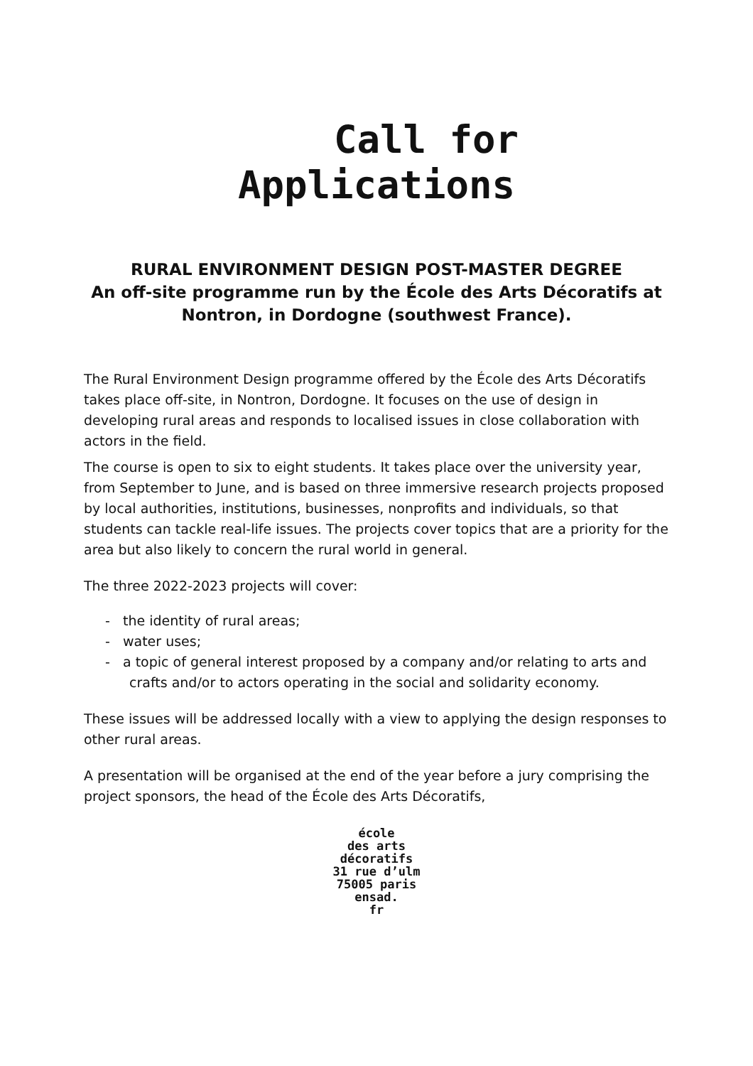Call for
Applications
RURAL ENVIRONMENT DESIGN POST-MASTER DEGREE
An off-site programme run by the École des Arts Décoratifs at Nontron, in Dordogne (southwest France).
The Rural Environment Design programme offered by the École des Arts Décoratifs takes place off-site, in Nontron, Dordogne. It focuses on the use of design in developing rural areas and responds to localised issues in close collaboration with actors in the field.
The course is open to six to eight students. It takes place over the university year, from September to June, and is based on three immersive research projects proposed by local authorities, institutions, businesses, nonprofits and individuals, so that students can tackle real-life issues. The projects cover topics that are a priority for the area but also likely to concern the rural world in general.
The three 2022-2023 projects will cover:
- the identity of rural areas;
- water uses;
- a topic of general interest proposed by a company and/or relating to arts and crafts and/or to actors operating in the social and solidarity economy.
These issues will be addressed locally with a view to applying the design responses to other rural areas.
A presentation will be organised at the end of the year before a jury comprising the project sponsors, the head of the École des Arts Décoratifs,
école
des arts
décoratifs
31 rue d’ulm
75005 paris
ensad.
fr